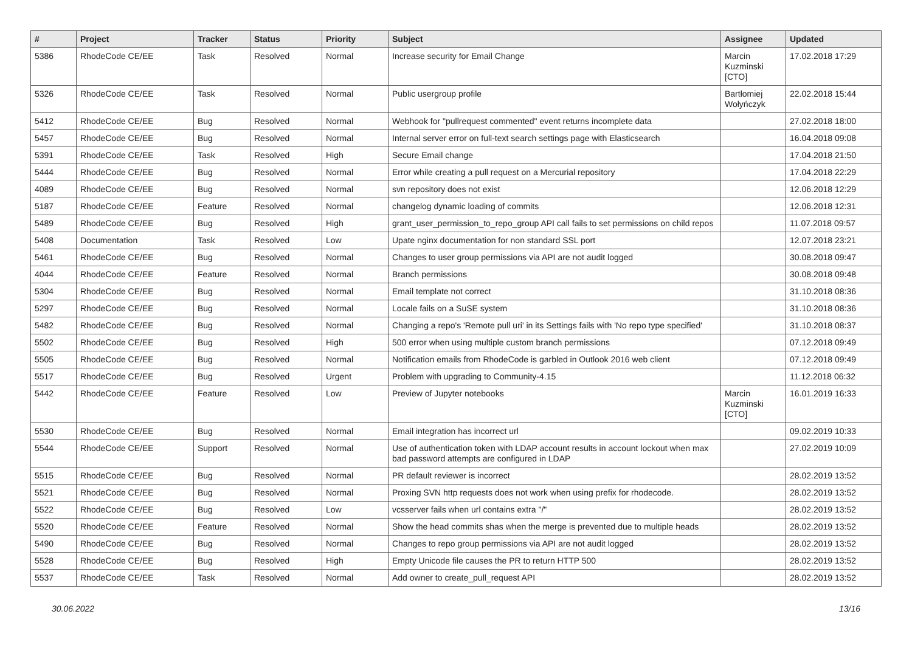| # | Project | Tracker | Status | Priority | Subject | Assignee | Updated |
| --- | --- | --- | --- | --- | --- | --- | --- |
| 5386 | RhodeCode CE/EE | Task | Resolved | Normal | Increase security for Email Change | Marcin Kuzminski [CTO] | 17.02.2018 17:29 |
| 5326 | RhodeCode CE/EE | Task | Resolved | Normal | Public usergroup profile | Bartłomiej Wołyńczyk | 22.02.2018 15:44 |
| 5412 | RhodeCode CE/EE | Bug | Resolved | Normal | Webhook for "pullrequest commented" event returns incomplete data | | 27.02.2018 18:00 |
| 5457 | RhodeCode CE/EE | Bug | Resolved | Normal | Internal server error on full-text search settings page with Elasticsearch | | 16.04.2018 09:08 |
| 5391 | RhodeCode CE/EE | Task | Resolved | High | Secure Email change | | 17.04.2018 21:50 |
| 5444 | RhodeCode CE/EE | Bug | Resolved | Normal | Error while creating a pull request on a Mercurial repository | | 17.04.2018 22:29 |
| 4089 | RhodeCode CE/EE | Bug | Resolved | Normal | svn repository does not exist | | 12.06.2018 12:29 |
| 5187 | RhodeCode CE/EE | Feature | Resolved | Normal | changelog dynamic loading of commits | | 12.06.2018 12:31 |
| 5489 | RhodeCode CE/EE | Bug | Resolved | High | grant_user_permission_to_repo_group API call fails to set permissions on child repos | | 11.07.2018 09:57 |
| 5408 | Documentation | Task | Resolved | Low | Upate nginx documentation for non standard SSL port | | 12.07.2018 23:21 |
| 5461 | RhodeCode CE/EE | Bug | Resolved | Normal | Changes to user group permissions via API are not audit logged | | 30.08.2018 09:47 |
| 4044 | RhodeCode CE/EE | Feature | Resolved | Normal | Branch permissions | | 30.08.2018 09:48 |
| 5304 | RhodeCode CE/EE | Bug | Resolved | Normal | Email template not correct | | 31.10.2018 08:36 |
| 5297 | RhodeCode CE/EE | Bug | Resolved | Normal | Locale fails on a SuSE system | | 31.10.2018 08:36 |
| 5482 | RhodeCode CE/EE | Bug | Resolved | Normal | Changing a repo's 'Remote pull uri' in its Settings fails with 'No repo type specified' | | 31.10.2018 08:37 |
| 5502 | RhodeCode CE/EE | Bug | Resolved | High | 500 error when using multiple custom branch permissions | | 07.12.2018 09:49 |
| 5505 | RhodeCode CE/EE | Bug | Resolved | Normal | Notification emails from RhodeCode is garbled in Outlook 2016 web client | | 07.12.2018 09:49 |
| 5517 | RhodeCode CE/EE | Bug | Resolved | Urgent | Problem with upgrading to Community-4.15 | | 11.12.2018 06:32 |
| 5442 | RhodeCode CE/EE | Feature | Resolved | Low | Preview of Jupyter notebooks | Marcin Kuzminski [CTO] | 16.01.2019 16:33 |
| 5530 | RhodeCode CE/EE | Bug | Resolved | Normal | Email integration has incorrect url | | 09.02.2019 10:33 |
| 5544 | RhodeCode CE/EE | Support | Resolved | Normal | Use of authentication token with LDAP account results in account lockout when max bad password attempts are configured in LDAP | | 27.02.2019 10:09 |
| 5515 | RhodeCode CE/EE | Bug | Resolved | Normal | PR default reviewer is incorrect | | 28.02.2019 13:52 |
| 5521 | RhodeCode CE/EE | Bug | Resolved | Normal | Proxing SVN http requests does not work when using prefix for rhodecode. | | 28.02.2019 13:52 |
| 5522 | RhodeCode CE/EE | Bug | Resolved | Low | vcsserver fails when url contains extra "/" | | 28.02.2019 13:52 |
| 5520 | RhodeCode CE/EE | Feature | Resolved | Normal | Show the head commits shas when the merge is prevented due to multiple heads | | 28.02.2019 13:52 |
| 5490 | RhodeCode CE/EE | Bug | Resolved | Normal | Changes to repo group permissions via API are not audit logged | | 28.02.2019 13:52 |
| 5528 | RhodeCode CE/EE | Bug | Resolved | High | Empty Unicode file causes the PR to return HTTP 500 | | 28.02.2019 13:52 |
| 5537 | RhodeCode CE/EE | Task | Resolved | Normal | Add owner to create_pull_request API | | 28.02.2019 13:52 |
30.06.2022 13/16